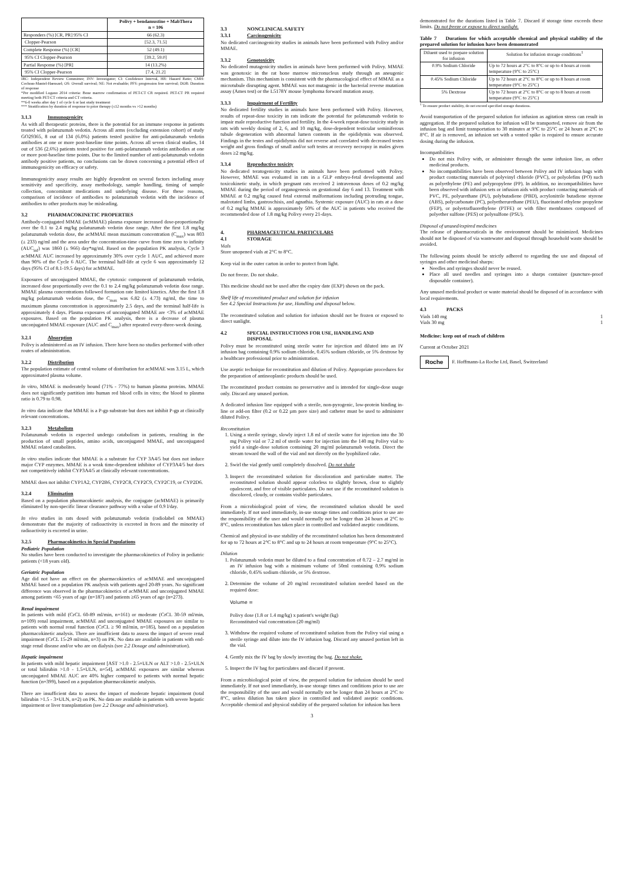| | Polivy + bendamustine + MabThera n = 106 |
| --- | --- |
| Responders (%) [CR, PR] 95% CI | 66 (62.3) |
| Clopper-Pearson | [52.3, 71.5] |
| Complete Response (%) [CR] | 52 (49.1) |
| 95% CI Clopper-Pearson | [39.2, 59.0] |
| Partial Response (%) [PR] | 14 (13.2%) |
| 95% CI Clopper-Pearson | [7.4, 21.2] |
IRC: Independent Review Committee; INV: Investigator; CI: Confidence Interval, HR: Hazard Ratio; CMH: Cochran-Mantel-Haenszel; OS: Overall survival; NE: Not evaluable; PFS: progression free survival; DOR: Duration of response
*Per modified Lugano 2014 criteria: Bone marrow confirmation of PET-CT CR required. PET-CT PR required meeting both PET-CT criteria and CT criteria.
**6-8 weeks after day 1 of cycle 6 or last study treatment
*** Stratification by duration of response to prior therapy (≤12 months vs >12 months)
3.1.3 Immunogenicity
As with all therapeutic proteins, there is the potential for an immune response in patients treated with polatuzumab vedotin. Across all arms (excluding extension cohort) of study GO29365, 8 out of 134 (6.0%) patients tested positive for anti-polatuzumab vedotin antibodies at one or more post-baseline time points. Across all seven clinical studies, 14 out of 536 (2.6%) patients tested positive for anti-polatuzumab vedotin antibodies at one or more post-baseline time points. Due to the limited number of anti-polatuzumab vedotin antibody positive patients, no conclusions can be drawn concerning a potential effect of immunogenicity on efficacy or safety.
Immunogenicity assay results are highly dependent on several factors including assay sensitivity and specificity, assay methodology, sample handling, timing of sample collection, concomitant medications and underlying disease. For these reasons, comparison of incidence of antibodies to polatuzumab vedotin with the incidence of antibodies to other products may be misleading.
3.2 PHARMACOKINETIC PROPERTIES
Antibody-conjugated MMAE (acMMAE) plasma exposure increased dose-proportionally over the 0.1 to 2.4 mg/kg polatuzumab vedotin dose range. After the first 1.8 mg/kg polatuzumab vedotin dose, the acMMAE mean maximum concentration (C<sub>max</sub>) was 803 (± 233) ng/ml and the area under the concentration-time curve from time zero to infinity (AUC<sub>inf</sub>) was 1860 (± 966) day*ng/ml. Based on the population PK analysis, Cycle 3 acMMAE AUC increased by approximately 30% over cycle 1 AUC, and achieved more than 90% of the Cycle 6 AUC. The terminal half-life at cycle 6 was approximately 12 days (95% CI of 8.1-19.5 days) for acMMAE.
Exposures of unconjugated MMAE, the cytotoxic component of polatuzumab vedotin, increased dose proportionally over the 0.1 to 2.4 mg/kg polatuzumab vedotin dose range. MMAE plasma concentrations followed formation rate limited kinetics. After the first 1.8 mg/kg polatuzumab vedotin dose, the C<sub>max</sub> was 6.82 (± 4.73) ng/ml, the time to maximum plasma concentration is approximately 2.5 days, and the terminal half-life is approximately 4 days. Plasma exposures of unconjugated MMAE are <3% of acMMAE exposures. Based on the population PK analysis, there is a decrease of plasma unconjugated MMAE exposure (AUC and C<sub>max</sub>) after repeated every-three-week dosing.
3.2.1 Absorption
Polivy is administered as an IV infusion. There have been no studies performed with other routes of administration.
3.2.2 Distribution
The population estimate of central volume of distribution for acMMAE was 3.15 L, which approximated plasma volume.
In vitro, MMAE is moderately bound (71% - 77%) to human plasma proteins. MMAE does not significantly partition into human red blood cells in vitro; the blood to plasma ratio is 0.79 to 0.98.
In vitro data indicate that MMAE is a P-gp substrate but does not inhibit P-gp at clinically relevant concentrations.
3.2.3 Metabolism
Polatuzumab vedotin is expected undergo catabolism in patients, resulting in the production of small peptides, amino acids, unconjugated MMAE, and unconjugated MMAE related catabolites.
In vitro studies indicate that MMAE is a substrate for CYP 3A4/5 but does not induce major CYP enzymes. MMAE is a weak time-dependent inhibitor of CYP3A4/5 but does not competitively inhibit CYP3A4/5 at clinically relevant concentrations.
MMAE does not inhibit CYP1A2, CYP2B6, CYP2C8, CYP2C9, CYP2C19, or CYP2D6.
3.2.4 Elimination
Based on a population pharmacokinetic analysis, the conjugate (acMMAE) is primarily eliminated by non-specific linear clearance pathway with a value of 0.9 l/day.
In vivo studies in rats dosed with polatuzumab vedotin (radiolabel on MMAE) demonstrate that the majority of radioactivity is excreted in feces and the minority of radioactivity is excreted in urine.
3.2.5 Pharmacokinetics in Special Populations
Pediatric Population
No studies have been conducted to investigate the pharmacokinetics of Polivy in pediatric patients (<18 years old).
Geriatric Population
Age did not have an effect on the pharmacokinetics of acMMAE and unconjugated MMAE based on a population PK analysis with patients aged 20-89 years. No significant difference was observed in the pharmacokinetics of acMMAE and unconjugated MMAE among patients <65 years of age (n=187) and patients ≥65 years of age (n=273).
Renal impairment
In patients with mild (CrCL 60-89 ml/min, n=161) or moderate (CrCL 30-59 ml/min, n=109) renal impairment, acMMAE and unconjugated MMAE exposures are similar to patients with normal renal function (CrCL ≥ 90 ml/min, n=185), based on a population pharmacokinetic analysis. There are insufficient data to assess the impact of severe renal impairment (CrCL 15-29 ml/min, n=3) on PK. No data are available in patients with end-stage renal disease and/or who are on dialysis (see 2.2 Dosage and administration).
Hepatic impairment
In patients with mild hepatic impairment [AST >1.0 - 2.5×ULN or ALT >1.0 - 2.5×ULN or total bilirubin >1.0 - 1.5×ULN, n=54], acMMAE exposures are similar whereas unconjugated MMAE AUC are 40% higher compared to patients with normal hepatic function (n=399), based on a population pharmacokinetic analysis.
There are insufficient data to assess the impact of moderate hepatic impairment (total bilirubin >1.5 - 3×ULN, n=2) on PK. No data are available in patients with severe hepatic impairment or liver transplantation (see 2.2 Dosage and administration).
3.3 NONCLINICAL SAFETY
3.3.1 Carcinogenicity
No dedicated carcinogenicity studies in animals have been performed with Polivy and/or MMAE.
3.3.2 Genotoxicity
No dedicated mutagenicity studies in animals have been performed with Polivy. MMAE was genotoxic in the rat bone marrow micronucleus study through an aneugenic mechanism. This mechanism is consistent with the pharmacological effect of MMAE as a microtubule disrupting agent. MMAE was not mutagenic in the bacterial reverse mutation assay (Ames test) or the L5178Y mouse lymphoma forward mutation assay.
3.3.3 Impairment of Fertility
No dedicated fertility studies in animals have been performed with Polivy. However, results of repeat-dose toxicity in rats indicate the potential for polatuzumab vedotin to impair male reproductive function and fertility. In the 4-week repeat-dose toxicity study in rats with weekly dosing of 2, 6, and 10 mg/kg, dose-dependent testicular seminiferous tubule degeneration with abnormal lumen contents in the epididymis was observed. Findings in the testes and epididymis did not reverse and correlated with decreased testes weight and gross findings of small and/or soft testes at recovery necropsy in males given doses ≥2 mg/kg.
3.3.4 Reproductive toxicity
No dedicated teratogenicity studies in animals have been performed with Polivy. However, MMAE was evaluated in rats in a GLP embryo-fetal developmental and toxicokinetic study, in which pregnant rats received 2 intravenous doses of 0.2 mg/kg MMAE during the period of organogenesis on gestational day 6 and 13. Treatment with MMAE at 0.2 mg/kg caused fetal external malformations including protruding tongue, malrotated limbs, gastroschisis, and agnathia. Systemic exposure (AUC) in rats at a dose of 0.2 mg/kg MMAE is approximately 50% of the AUC in patients who received the recommended dose of 1.8 mg/kg Polivy every 21-days.
4. PHARMACEUTICAL PARTICULARS
4.1 STORAGE
Vials
Store unopened vials at 2°C to 8°C.
Keep vial in the outer carton in order to protect from light.
Do not freeze. Do not shake.
This medicine should not be used after the expiry date (EXP) shown on the pack.
Shelf life of reconstituted product and solution for infusion
See 4.2 Special Instructions for use, Handling and disposal below.
The reconstituted solution and solution for infusion should not be frozen or exposed to direct sunlight.
4.2 SPECIAL INSTRUCTIONS FOR USE, HANDLING AND
DISPOSAL
Polivy must be reconstituted using sterile water for injection and diluted into an IV infusion bag containing 0.9% sodium chloride, 0.45% sodium chloride, or 5% dextrose by a healthcare professional prior to administration.
Use aseptic technique for reconstitution and dilution of Polivy. Appropriate procedures for the preparation of antineoplastic products should be used.
The reconstituted product contains no preservative and is intended for single-dose usage only. Discard any unused portion.
A dedicated infusion line equipped with a sterile, non-pyrogenic, low-protein binding in-line or add-on filter (0.2 or 0.22 µm pore size) and catheter must be used to administer diluted Polivy.
Reconstitution
1. Using a sterile syringe, slowly inject 1.8 ml of sterile water for injection into the 30 mg Polivy vial or 7.2 ml of sterile water for injection into the 140 mg Polivy vial to yield a single-dose solution containing 20 mg/ml polatuzumab vedotin. Direct the stream toward the wall of the vial and not directly on the lyophilized cake.
2. Swirl the vial gently until completely dissolved. Do not shake
3. Inspect the reconstituted solution for discoloration and particulate matter. The reconstituted solution should appear colorless to slightly brown, clear to slightly opalescent, and free of visible particulates. Do not use if the reconstituted solution is discolored, cloudy, or contains visible particulates.
From a microbiological point of view, the reconstituted solution should be used immediately. If not used immediately, in-use storage times and conditions prior to use are the responsibility of the user and would normally not be longer than 24 hours at 2°C to 8°C, unless reconstitution has taken place in controlled and validated aseptic conditions.
Chemical and physical in-use stability of the reconstituted solution has been demonstrated for up to 72 hours at 2°C to 8°C and up to 24 hours at room temperature (9°C to 25°C).
Dilution
1. Polatuzumab vedotin must be diluted to a final concentration of 0.72 – 2.7 mg/ml in an IV infusion bag with a minimum volume of 50ml containing 0.9% sodium chloride, 0.45% sodium chloride, or 5% dextrose.
2. Determine the volume of 20 mg/ml reconstituted solution needed based on the required dose:
Volume =
Polivy dose (1.8 or 1.4 mg/kg) x patient's weight (kg)
Reconstituted vial concentration (20 mg/ml)
3. Withdraw the required volume of reconstituted solution from the Polivy vial using a sterile syringe and dilute into the IV infusion bag. Discard any unused portion left in the vial.
4. Gently mix the IV bag by slowly inverting the bag. Do not shake.
5. Inspect the IV bag for particulates and discard if present.
From a microbiological point of view, the prepared solution for infusion should be used immediately. If not used immediately, in-use storage times and conditions prior to use are the responsibility of the user and would normally not be longer than 24 hours at 2°C to 8°C, unless dilution has taken place in controlled and validated aseptic conditions. Acceptable chemical and physical stability of the prepared solution for infusion has been
3
demonstrated for the durations listed in Table 7. Discard if storage time exceeds these limits. Do not freeze or expose to direct sunlight.
Table 7 Durations for which acceptable chemical and physical stability of the prepared solution for infusion have been demonstrated
| Diluent used to prepare solution for infusion | Solution for infusion storage conditions<sup>1</sup> |
| 0.9% Sodium Chloride | Up to 72 hours at 2°C to 8°C or up to 4 hours at room temperature (9°C to 25°C) |
| 0.45% Sodium Chloride | Up to 72 hours at 2°C to 8°C or up to 8 hours at room temperature (9°C to 25°C) |
| 5% Dextrose | Up to 72 hours at 2°C to 8°C or up to 8 hours at room temperature (9°C to 25°C) |
<sup>1</sup> To ensure product stability, do not exceed specified storage durations.
Avoid transportation of the prepared solution for infusion as agitation stress can result in aggregation. If the prepared solution for infusion will be transported, remove air from the infusion bag and limit transportation to 30 minutes at 9°C to 25°C or 24 hours at 2°C to 8°C. If air is removed, an infusion set with a vented spike is required to ensure accurate dosing during the infusion.
Incompatibilities
Do not mix Polivy with, or administer through the same infusion line, as other medicinal products.
No incompatibilities have been observed between Polivy and IV infusion bags with product contacting materials of polyvinyl chloride (PVC), or polyolefins (PO) such as polyethylene (PE) and polypropylene (PP). In addition, no incompatibilities have been observed with infusion sets or infusion aids with product contacting materials of PVC, PE, polyurethane (PU), polybutadiene (PBD), acrylonitrile butadiene styrene (ABS), polycarbonate (PC), polyetherurethane (PEU), fluorinated ethylene propylene (FEP), or polyetrafluorethylene (PTFE) or with filter membranes composed of polyether sulfone (PES) or polysulfone (PSU).
Disposal of unused/expired medicines
The release of pharmaceuticals in the environment should be minimized. Medicines should not be disposed of via wastewater and disposal through household waste should be avoided.
The following points should be strictly adhered to regarding the use and disposal of syringes and other medicinal sharps:
Needles and syringes should never be reused.
Place all used needles and syringes into a sharps container (puncture-proof disposable container).
Any unused medicinal product or waste material should be disposed of in accordance with local requirements.
4.3 PACKS
Vials 140 mg 1
Vials 30 mg 1
Medicine: keep out of reach of children
Current at October 2021
Roche F. Hoffmann-La Roche Ltd, Basel, Switzerland